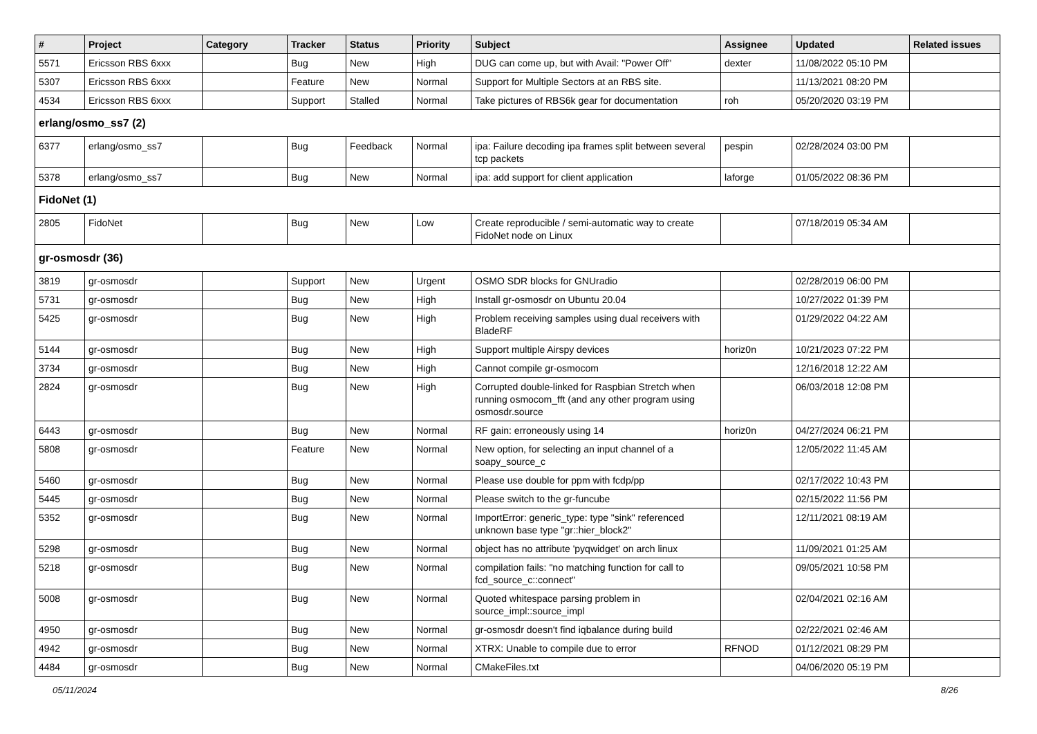| # | Project | Category | Tracker | Status | Priority | Subject | Assignee | Updated | Related issues |
| --- | --- | --- | --- | --- | --- | --- | --- | --- | --- |
| 5571 | Ericsson RBS 6xxx | | Bug | New | High | DUG can come up, but with Avail: "Power Off" | dexter | 11/08/2022 05:10 PM | |
| 5307 | Ericsson RBS 6xxx | | Feature | New | Normal | Support for Multiple Sectors at an RBS site. | | 11/13/2021 08:20 PM | |
| 4534 | Ericsson RBS 6xxx | | Support | Stalled | Normal | Take pictures of RBS6k gear for documentation | roh | 05/20/2020 03:19 PM | |
| erlang/osmo_ss7 (2) | | | | | | | | | |
| 6377 | erlang/osmo_ss7 | | Bug | Feedback | Normal | ipa: Failure decoding ipa frames split between several tcp packets | pespin | 02/28/2024 03:00 PM | |
| 5378 | erlang/osmo_ss7 | | Bug | New | Normal | ipa: add support for client application | laforge | 01/05/2022 08:36 PM | |
| FidoNet (1) | | | | | | | | | |
| 2805 | FidoNet | | Bug | New | Low | Create reproducible / semi-automatic way to create FidoNet node on Linux | | 07/18/2019 05:34 AM | |
| gr-osmosdr (36) | | | | | | | | | |
| 3819 | gr-osmosdr | | Support | New | Urgent | OSMO SDR blocks for GNUradio | | 02/28/2019 06:00 PM | |
| 5731 | gr-osmosdr | | Bug | New | High | Install gr-osmosdr on Ubuntu 20.04 | | 10/27/2022 01:39 PM | |
| 5425 | gr-osmosdr | | Bug | New | High | Problem receiving samples using dual receivers with BladeRF | | 01/29/2022 04:22 AM | |
| 5144 | gr-osmosdr | | Bug | New | High | Support multiple Airspy devices | horiz0n | 10/21/2023 07:22 PM | |
| 3734 | gr-osmosdr | | Bug | New | High | Cannot compile gr-osmocom | | 12/16/2018 12:22 AM | |
| 2824 | gr-osmosdr | | Bug | New | High | Corrupted double-linked for Raspbian Stretch when running osmocom_fft (and any other program using osmosdr.source | | 06/03/2018 12:08 PM | |
| 6443 | gr-osmosdr | | Bug | New | Normal | RF gain: erroneously using 14 | horiz0n | 04/27/2024 06:21 PM | |
| 5808 | gr-osmosdr | | Feature | New | Normal | New option, for selecting an input channel of a soapy_source_c | | 12/05/2022 11:45 AM | |
| 5460 | gr-osmosdr | | Bug | New | Normal | Please use double for ppm with fcdp/pp | | 02/17/2022 10:43 PM | |
| 5445 | gr-osmosdr | | Bug | New | Normal | Please switch to the gr-funcube | | 02/15/2022 11:56 PM | |
| 5352 | gr-osmosdr | | Bug | New | Normal | ImportError: generic_type: type "sink" referenced unknown base type "gr::hier_block2" | | 12/11/2021 08:19 AM | |
| 5298 | gr-osmosdr | | Bug | New | Normal | object has no attribute 'pyqwidget' on arch linux | | 11/09/2021 01:25 AM | |
| 5218 | gr-osmosdr | | Bug | New | Normal | compilation fails: "no matching function for call to fcd_source_c::connect" | | 09/05/2021 10:58 PM | |
| 5008 | gr-osmosdr | | Bug | New | Normal | Quoted whitespace parsing problem in source_impl::source_impl | | 02/04/2021 02:16 AM | |
| 4950 | gr-osmosdr | | Bug | New | Normal | gr-osmosdr doesn't find iqbalance during build | | 02/22/2021 02:46 AM | |
| 4942 | gr-osmosdr | | Bug | New | Normal | XTRX: Unable to compile due to error | RFNOD | 01/12/2021 08:29 PM | |
| 4484 | gr-osmosdr | | Bug | New | Normal | CMakeFiles.txt | | 04/06/2020 05:19 PM | |
05/11/2024 8/26